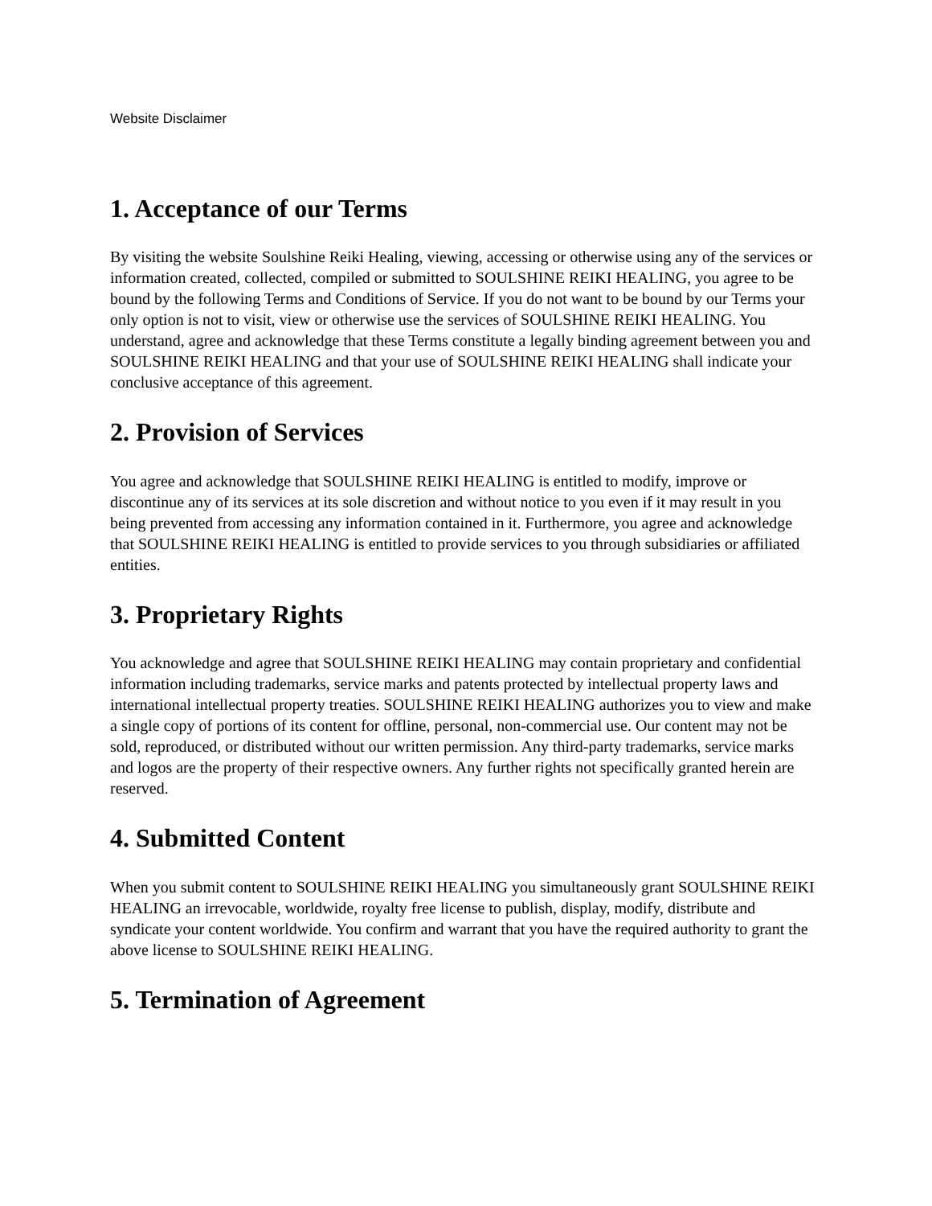Website Disclaimer
1. Acceptance of our Terms
By visiting the website Soulshine Reiki Healing, viewing, accessing or otherwise using any of the services or information created, collected, compiled or submitted to SOULSHINE REIKI HEALING, you agree to be bound by the following Terms and Conditions of Service. If you do not want to be bound by our Terms your only option is not to visit, view or otherwise use the services of SOULSHINE REIKI HEALING. You understand, agree and acknowledge that these Terms constitute a legally binding agreement between you and SOULSHINE REIKI HEALING and that your use of SOULSHINE REIKI HEALING shall indicate your conclusive acceptance of this agreement.
2. Provision of Services
You agree and acknowledge that SOULSHINE REIKI HEALING is entitled to modify, improve or discontinue any of its services at its sole discretion and without notice to you even if it may result in you being prevented from accessing any information contained in it. Furthermore, you agree and acknowledge that SOULSHINE REIKI HEALING is entitled to provide services to you through subsidiaries or affiliated entities.
3. Proprietary Rights
You acknowledge and agree that SOULSHINE REIKI HEALING may contain proprietary and confidential information including trademarks, service marks and patents protected by intellectual property laws and international intellectual property treaties. SOULSHINE REIKI HEALING authorizes you to view and make a single copy of portions of its content for offline, personal, non-commercial use. Our content may not be sold, reproduced, or distributed without our written permission. Any third-party trademarks, service marks and logos are the property of their respective owners. Any further rights not specifically granted herein are reserved.
4. Submitted Content
When you submit content to SOULSHINE REIKI HEALING you simultaneously grant SOULSHINE REIKI HEALING an irrevocable, worldwide, royalty free license to publish, display, modify, distribute and syndicate your content worldwide. You confirm and warrant that you have the required authority to grant the above license to SOULSHINE REIKI HEALING.
5. Termination of Agreement